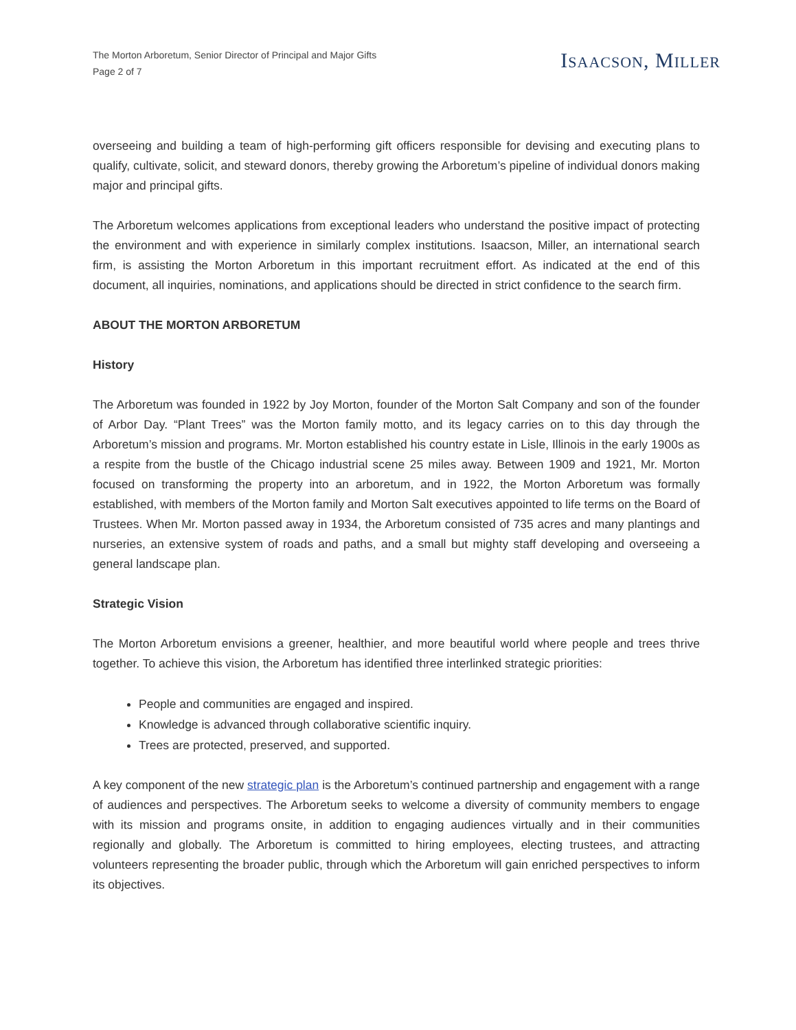The Morton Arboretum, Senior Director of Principal and Major Gifts
Page 2 of 7
ISAACSON, MILLER
overseeing and building a team of high-performing gift officers responsible for devising and executing plans to qualify, cultivate, solicit, and steward donors, thereby growing the Arboretum’s pipeline of individual donors making major and principal gifts.
The Arboretum welcomes applications from exceptional leaders who understand the positive impact of protecting the environment and with experience in similarly complex institutions. Isaacson, Miller, an international search firm, is assisting the Morton Arboretum in this important recruitment effort. As indicated at the end of this document, all inquiries, nominations, and applications should be directed in strict confidence to the search firm.
ABOUT THE MORTON ARBORETUM
History
The Arboretum was founded in 1922 by Joy Morton, founder of the Morton Salt Company and son of the founder of Arbor Day. “Plant Trees” was the Morton family motto, and its legacy carries on to this day through the Arboretum’s mission and programs. Mr. Morton established his country estate in Lisle, Illinois in the early 1900s as a respite from the bustle of the Chicago industrial scene 25 miles away. Between 1909 and 1921, Mr. Morton focused on transforming the property into an arboretum, and in 1922, the Morton Arboretum was formally established, with members of the Morton family and Morton Salt executives appointed to life terms on the Board of Trustees. When Mr. Morton passed away in 1934, the Arboretum consisted of 735 acres and many plantings and nurseries, an extensive system of roads and paths, and a small but mighty staff developing and overseeing a general landscape plan.
Strategic Vision
The Morton Arboretum envisions a greener, healthier, and more beautiful world where people and trees thrive together. To achieve this vision, the Arboretum has identified three interlinked strategic priorities:
People and communities are engaged and inspired.
Knowledge is advanced through collaborative scientific inquiry.
Trees are protected, preserved, and supported.
A key component of the new strategic plan is the Arboretum’s continued partnership and engagement with a range of audiences and perspectives. The Arboretum seeks to welcome a diversity of community members to engage with its mission and programs onsite, in addition to engaging audiences virtually and in their communities regionally and globally. The Arboretum is committed to hiring employees, electing trustees, and attracting volunteers representing the broader public, through which the Arboretum will gain enriched perspectives to inform its objectives.